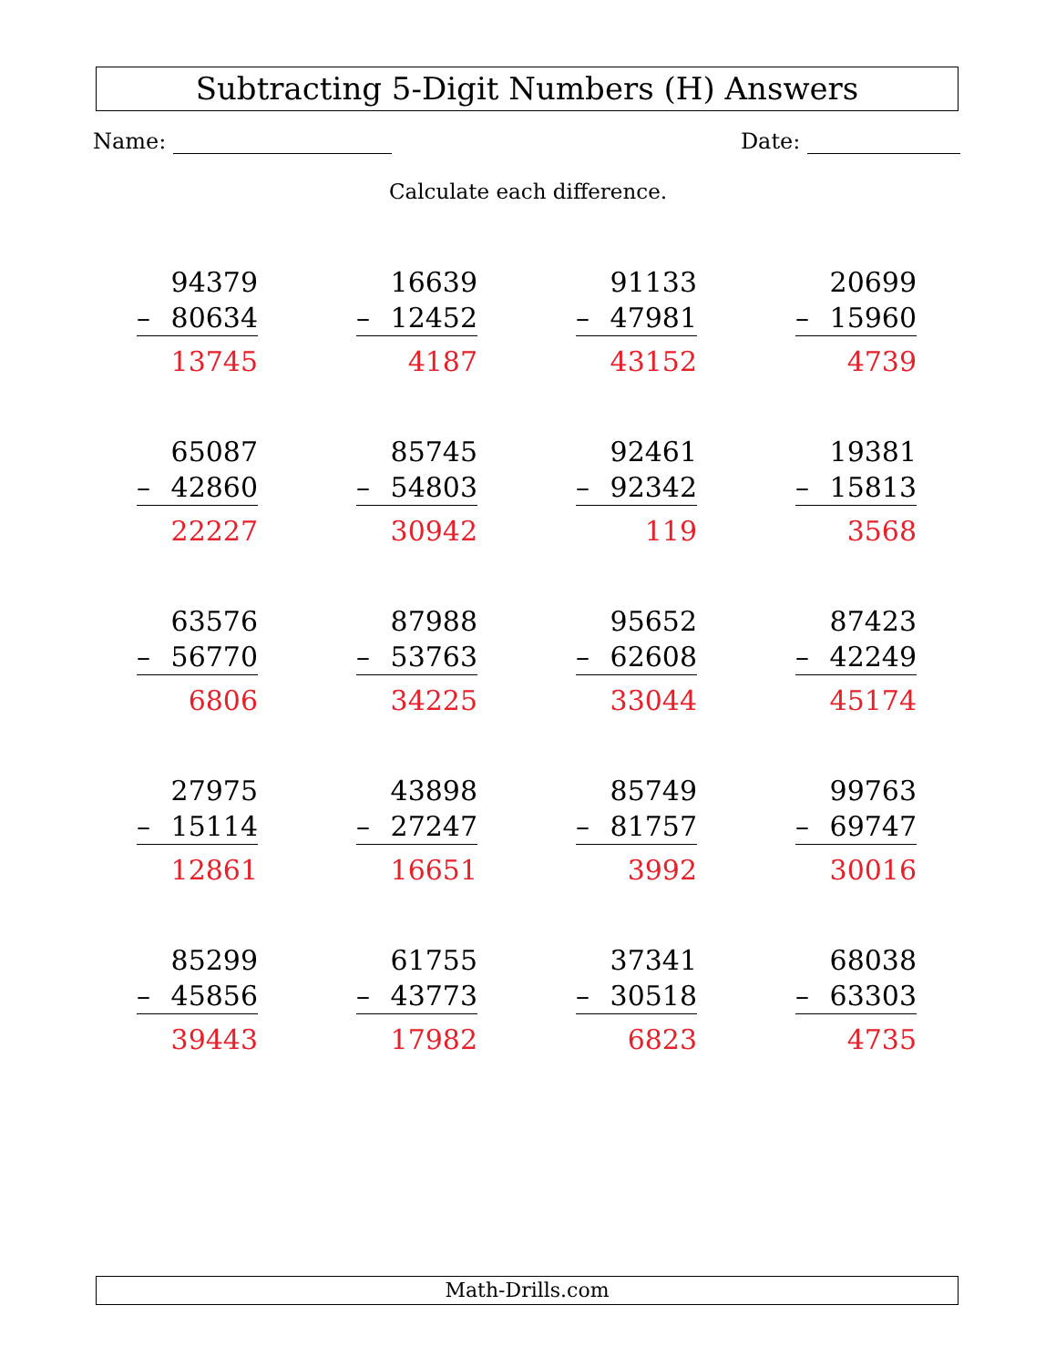Subtracting 5-Digit Numbers (H) Answers
Name: Date:
Calculate each difference.
94379
– 80634
13745
16639
– 12452
4187
91133
– 47981
43152
20699
– 15960
4739
65087
– 42860
22227
85745
– 54803
30942
92461
– 92342
119
19381
– 15813
3568
63576
– 56770
6806
87988
– 53763
34225
95652
– 62608
33044
87423
– 42249
45174
27975
– 15114
12861
43898
– 27247
16651
85749
– 81757
3992
99763
– 69747
30016
85299
– 45856
39443
61755
– 43773
17982
37341
– 30518
6823
68038
– 63303
4735
Math-Drills.com